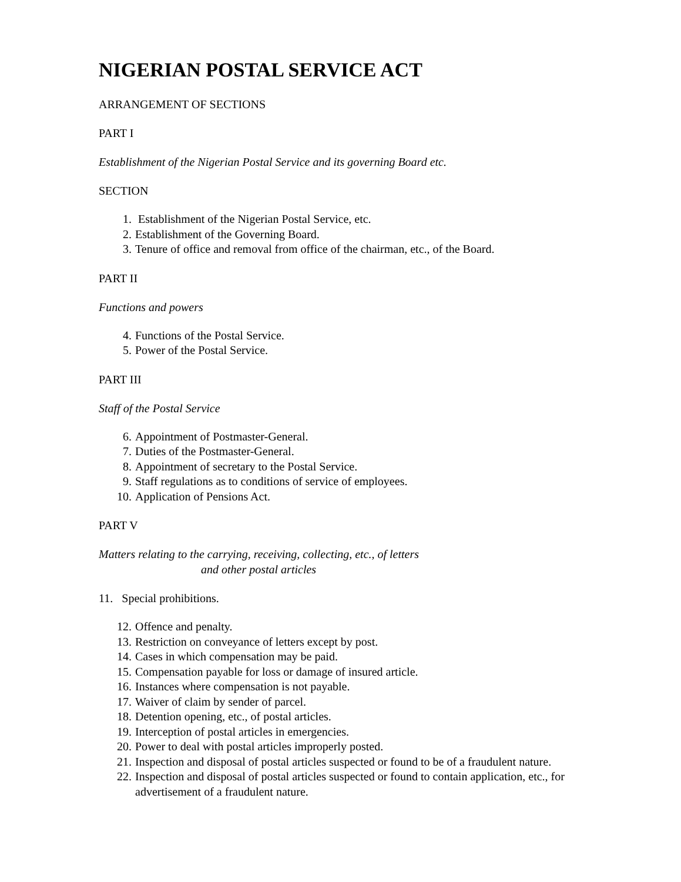NIGERIAN POSTAL SERVICE ACT
ARRANGEMENT OF SECTIONS
PART I
Establishment of the Nigerian Postal Service and its governing Board etc.
SECTION
1. Establishment of the Nigerian Postal Service, etc.
2. Establishment of the Governing Board.
3. Tenure of office and removal from office of the chairman, etc., of the Board.
PART II
Functions and powers
4. Functions of the Postal Service.
5. Power of the Postal Service.
PART III
Staff of the Postal Service
6. Appointment of Postmaster-General.
7. Duties of the Postmaster-General.
8. Appointment of secretary to the Postal Service.
9. Staff regulations as to conditions of service of employees.
10. Application of Pensions Act.
PART V
Matters relating to the carrying, receiving, collecting, etc., of letters
and other postal articles
11. Special prohibitions.
12. Offence and penalty.
13. Restriction on conveyance of letters except by post.
14. Cases in which compensation may be paid.
15. Compensation payable for loss or damage of insured article.
16. Instances where compensation is not payable.
17. Waiver of claim by sender of parcel.
18. Detention opening, etc., of postal articles.
19. Interception of postal articles in emergencies.
20. Power to deal with postal articles improperly posted.
21. Inspection and disposal of postal articles suspected or found to be of a fraudulent nature.
22. Inspection and disposal of postal articles suspected or found to contain application, etc., for
advertisement of a fraudulent nature.